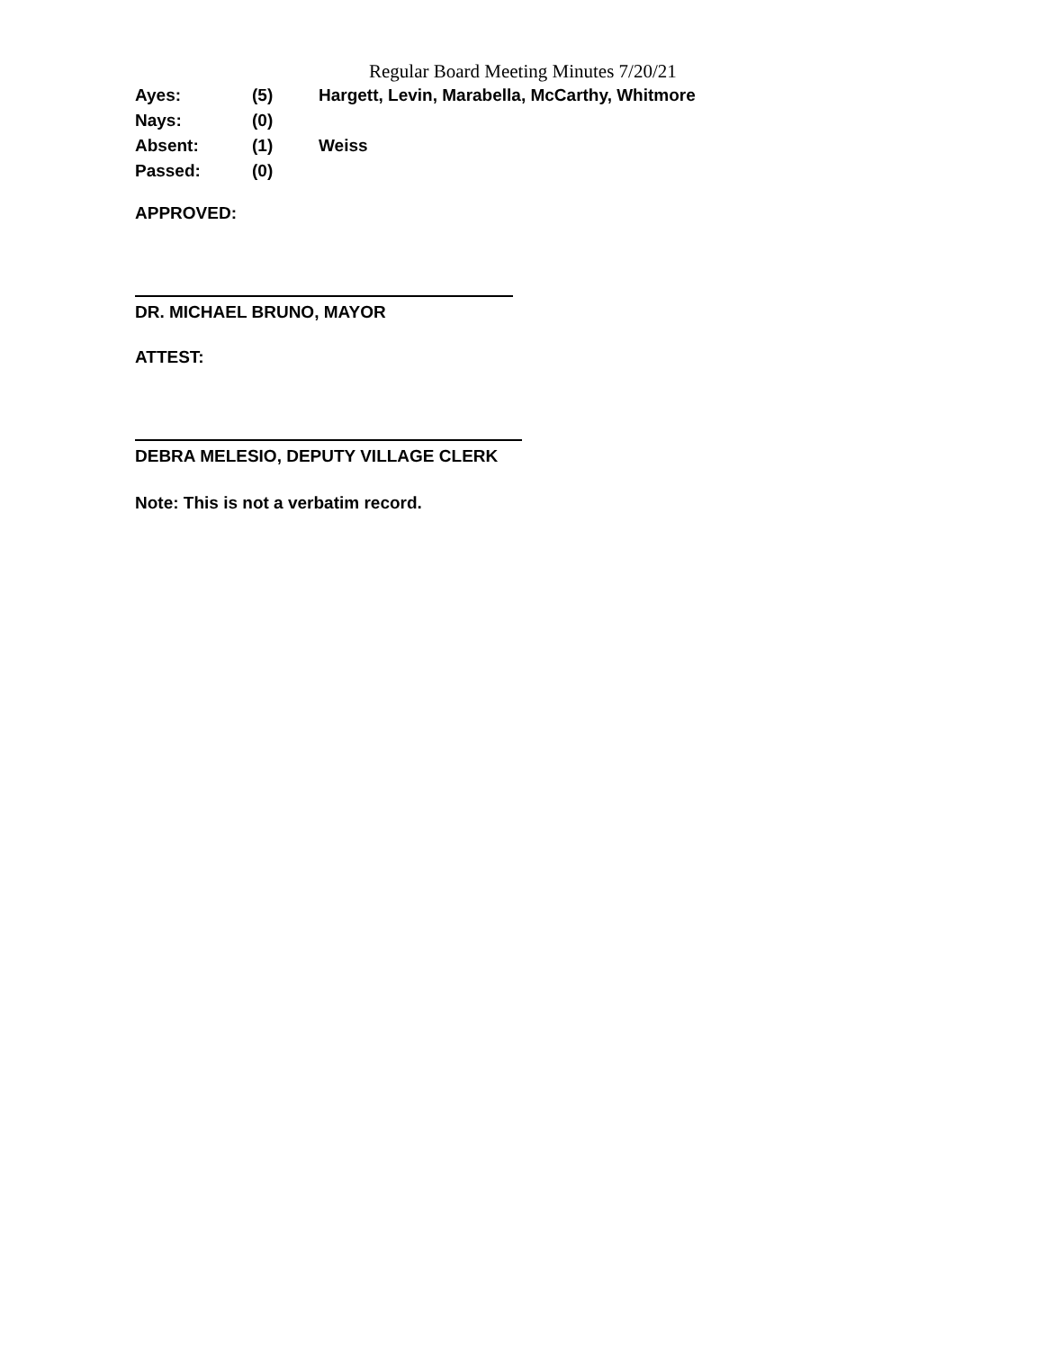Regular Board Meeting Minutes 7/20/21
Ayes: (5) Hargett, Levin, Marabella, McCarthy, Whitmore
Nays: (0)
Absent: (1) Weiss
Passed: (0)
APPROVED:
DR. MICHAEL BRUNO, MAYOR
ATTEST:
DEBRA MELESIO, DEPUTY VILLAGE CLERK
Note: This is not a verbatim record.